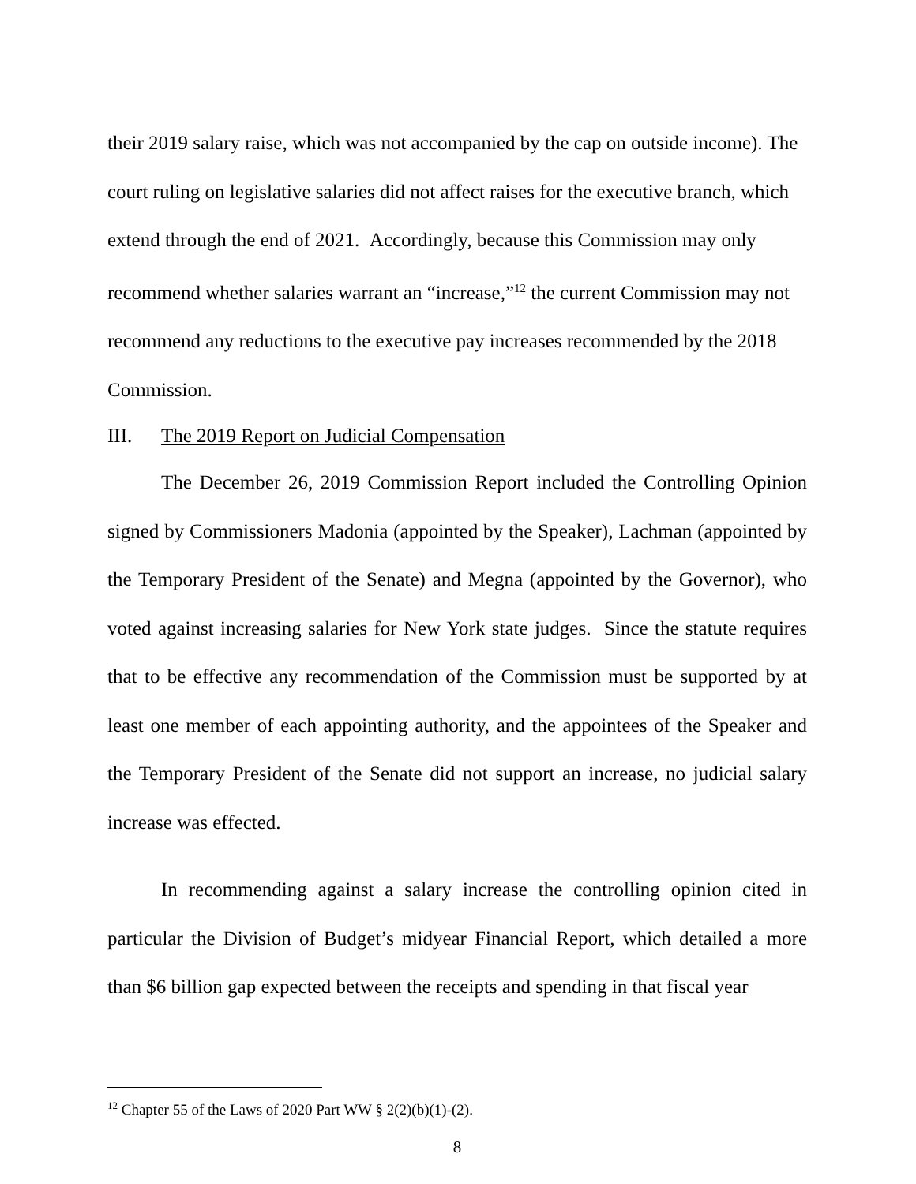their 2019 salary raise, which was not accompanied by the cap on outside income). The court ruling on legislative salaries did not affect raises for the executive branch, which extend through the end of 2021. Accordingly, because this Commission may only recommend whether salaries warrant an “increase,”<sup>12</sup> the current Commission may not recommend any reductions to the executive pay increases recommended by the 2018 Commission.
III. The 2019 Report on Judicial Compensation
The December 26, 2019 Commission Report included the Controlling Opinion signed by Commissioners Madonia (appointed by the Speaker), Lachman (appointed by the Temporary President of the Senate) and Megna (appointed by the Governor), who voted against increasing salaries for New York state judges. Since the statute requires that to be effective any recommendation of the Commission must be supported by at least one member of each appointing authority, and the appointees of the Speaker and the Temporary President of the Senate did not support an increase, no judicial salary increase was effected.
In recommending against a salary increase the controlling opinion cited in particular the Division of Budget’s midyear Financial Report, which detailed a more than $6 billion gap expected between the receipts and spending in that fiscal year
<sup>12</sup> Chapter 55 of the Laws of 2020 Part WW § 2(2)(b)(1)-(2).
8